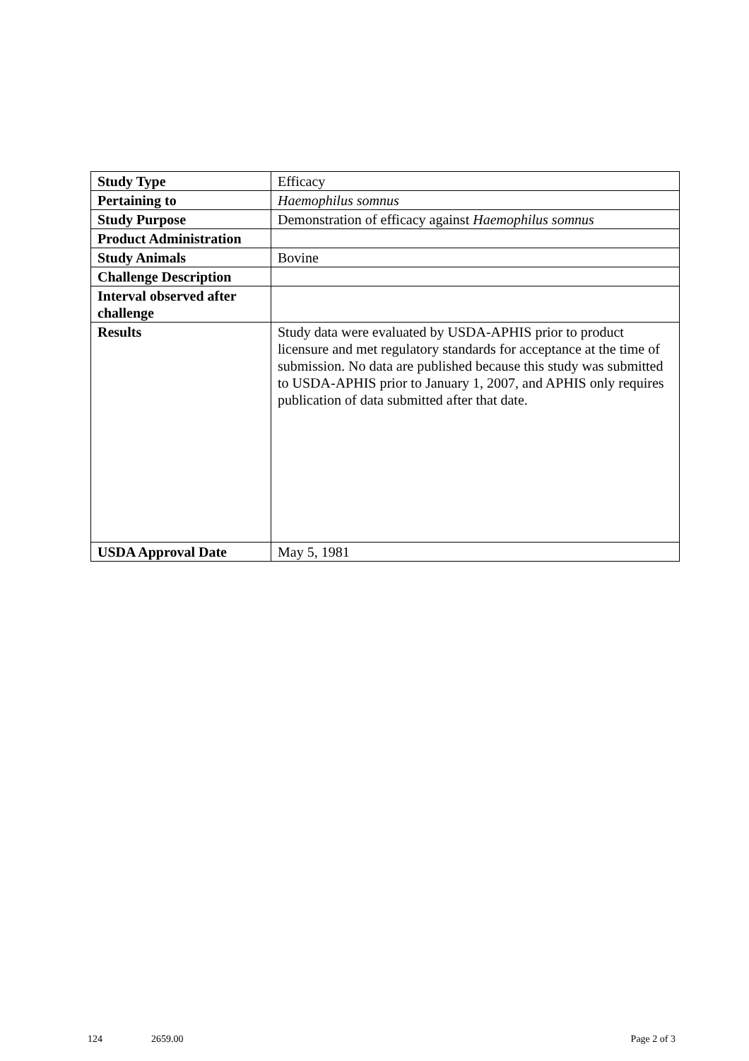| Study Type | Efficacy |
| Pertaining to | Haemophilus somnus |
| Study Purpose | Demonstration of efficacy against Haemophilus somnus |
| Product Administration | |
| Study Animals | Bovine |
| Challenge Description | |
| Interval observed after challenge | |
| Results | Study data were evaluated by USDA-APHIS prior to product licensure and met regulatory standards for acceptance at the time of submission. No data are published because this study was submitted to USDA-APHIS prior to January 1, 2007, and APHIS only requires publication of data submitted after that date. |
| USDA Approval Date | May 5, 1981 |
124 2659.00 Page 2 of 3